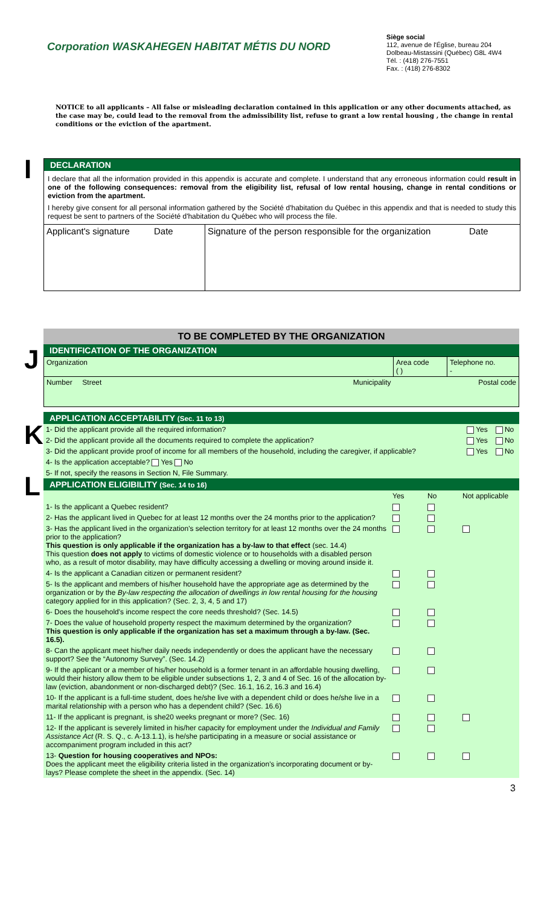Corporation WASKAHEGEN HABITAT MÉTIS DU NORD
Siège social
112, avenue de l'Église, bureau 204
Dolbeau-Mistassini (Québec) G8L 4W4
Tél. : (418) 276-7551
Fax. : (418) 276-8302
NOTICE to all applicants – All false or misleading declaration contained in this application or any other documents attached, as the case may be, could lead to the removal from the admissibility list, refuse to grant a low rental housing , the change in rental conditions or the eviction of the apartment.
I
DECLARATION
I declare that all the information provided in this appendix is accurate and complete. I understand that any erroneous information could result in one of the following consequences: removal from the eligibility list, refusal of low rental housing, change in rental conditions or eviction from the apartment.
I hereby give consent for all personal information gathered by the Société d'habitation du Québec in this appendix and that is needed to study this request be sent to partners of the Société d'habitation du Québec who will process the file.
| Applicant's signature | Date | Signature of the person responsible for the organization | Date |
J
K
L
TO BE COMPLETED BY THE ORGANIZATION
IDENTIFICATION OF THE ORGANIZATION
| Organization | Area code ( ) | Telephone no. - |
| Number Street Municipality | | Postal code |
APPLICATION ACCEPTABILITY (Sec. 11 to 13)
| 1- Did the applicant provide all the required information? | Yes | No |
| 2- Did the applicant provide all the documents required to complete the application? | Yes | No |
| 3- Did the applicant provide proof of income for all members of the household, including the caregiver, if applicable? | Yes | No |
| 4- Is the application acceptable? Yes No | | |
| 5- If not, specify the reasons in Section N, File Summary. | | |
APPLICATION ELIGIBILITY (Sec. 14 to 16)
| | Yes | No | Not applicable |
| 1- Is the applicant a Quebec resident? | | | |
| 2- Has the applicant lived in Quebec for at least 12 months over the 24 months prior to the application? | | | |
| 3- Has the applicant lived in the organization's selection territory for at least 12 months over the 24 months prior to the application? This question is only applicable if the organization has a by-law to that effect (sec. 14.4) This question does not apply to victims of domestic violence or to households with a disabled person who, as a result of motor disability, may have difficulty accessing a dwelling or moving around inside it. | | | |
| 4- Is the applicant a Canadian citizen or permanent resident? | | | |
| 5- Is the applicant and members of his/her household have the appropriate age as determined by the organization or by the By-law respecting the allocation of dwellings in low rental housing for the housing category applied for in this application? (Sec. 2, 3, 4, 5 and 17) | | | |
| 6- Does the household's income respect the core needs threshold? (Sec. 14.5) | | | |
| 7- Does the value of household property respect the maximum determined by the organization? This question is only applicable if the organization has set a maximum through a by-law. (Sec. 16.5). | | | |
| 8- Can the applicant meet his/her daily needs independently or does the applicant have the necessary support? See the “Autonomy Survey”. (Sec. 14.2) | | | |
| 9- If the applicant or a member of his/her household is a former tenant in an affordable housing dwelling, would their history allow them to be eligible under subsections 1, 2, 3 and 4 of Sec. 16 of the allocation by-law (eviction, abandonment or non-discharged debt)? (Sec. 16.1, 16.2, 16.3 and 16.4) | | | |
| 10- If the applicant is a full-time student, does he/she live with a dependent child or does he/she live in a marital relationship with a person who has a dependent child? (Sec. 16.6) | | | |
| 11- If the applicant is pregnant, is she20 weeks pregnant or more? (Sec. 16) | | | |
| 12- If the applicant is severely limited in his/her capacity for employment under the Individual and Family Assistance Act (R. S. Q., c. A-13.1.1), is he/she participating in a measure or social assistance or accompaniment program included in this act? | | | |
| 13- Question for housing cooperatives and NPOs: Does the applicant meet the eligibility criteria listed in the organization's incorporating document or by-lays? Please complete the sheet in the appendix. (Sec. 14) | | | |
3